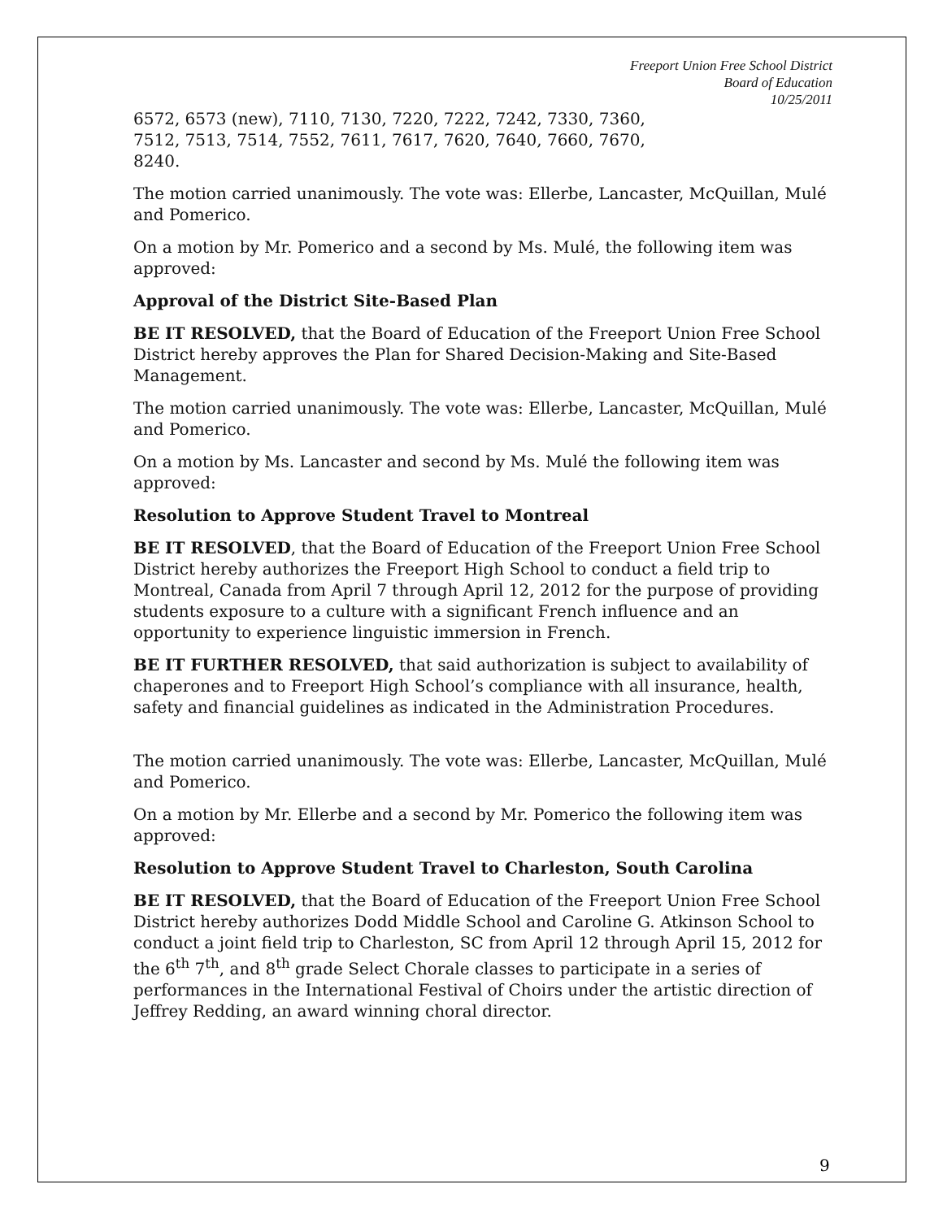Freeport Union Free School District
Board of Education
10/25/2011
6572, 6573 (new), 7110, 7130, 7220, 7222, 7242, 7330, 7360,
7512, 7513, 7514, 7552, 7611, 7617, 7620, 7640, 7660, 7670,
8240.
The motion carried unanimously. The vote was: Ellerbe, Lancaster, McQuillan, Mulé and Pomerico.
On a motion by Mr. Pomerico and a second by Ms. Mulé, the following item was approved:
Approval of the District Site-Based Plan
BE IT RESOLVED, that the Board of Education of the Freeport Union Free School District hereby approves the Plan for Shared Decision-Making and Site-Based Management.
The motion carried unanimously. The vote was: Ellerbe, Lancaster, McQuillan, Mulé and Pomerico.
On a motion by Ms. Lancaster and second by Ms. Mulé the following item was approved:
Resolution to Approve Student Travel to Montreal
BE IT RESOLVED, that the Board of Education of the Freeport Union Free School District hereby authorizes the Freeport High School to conduct a field trip to Montreal, Canada from April 7 through April 12, 2012 for the purpose of providing students exposure to a culture with a significant French influence and an opportunity to experience linguistic immersion in French.
BE IT FURTHER RESOLVED, that said authorization is subject to availability of chaperones and to Freeport High School’s compliance with all insurance, health, safety and financial guidelines as indicated in the Administration Procedures.
The motion carried unanimously. The vote was: Ellerbe, Lancaster, McQuillan, Mulé and Pomerico.
On a motion by Mr. Ellerbe and a second by Mr. Pomerico the following item was approved:
Resolution to Approve Student Travel to Charleston, South Carolina
BE IT RESOLVED, that the Board of Education of the Freeport Union Free School District hereby authorizes Dodd Middle School and Caroline G. Atkinson School to conduct a joint field trip to Charleston, SC from April 12 through April 15, 2012 for the 6<sup>th</sup> 7<sup>th</sup>, and 8<sup>th</sup> grade Select Chorale classes to participate in a series of performances in the International Festival of Choirs under the artistic direction of Jeffrey Redding, an award winning choral director.
9